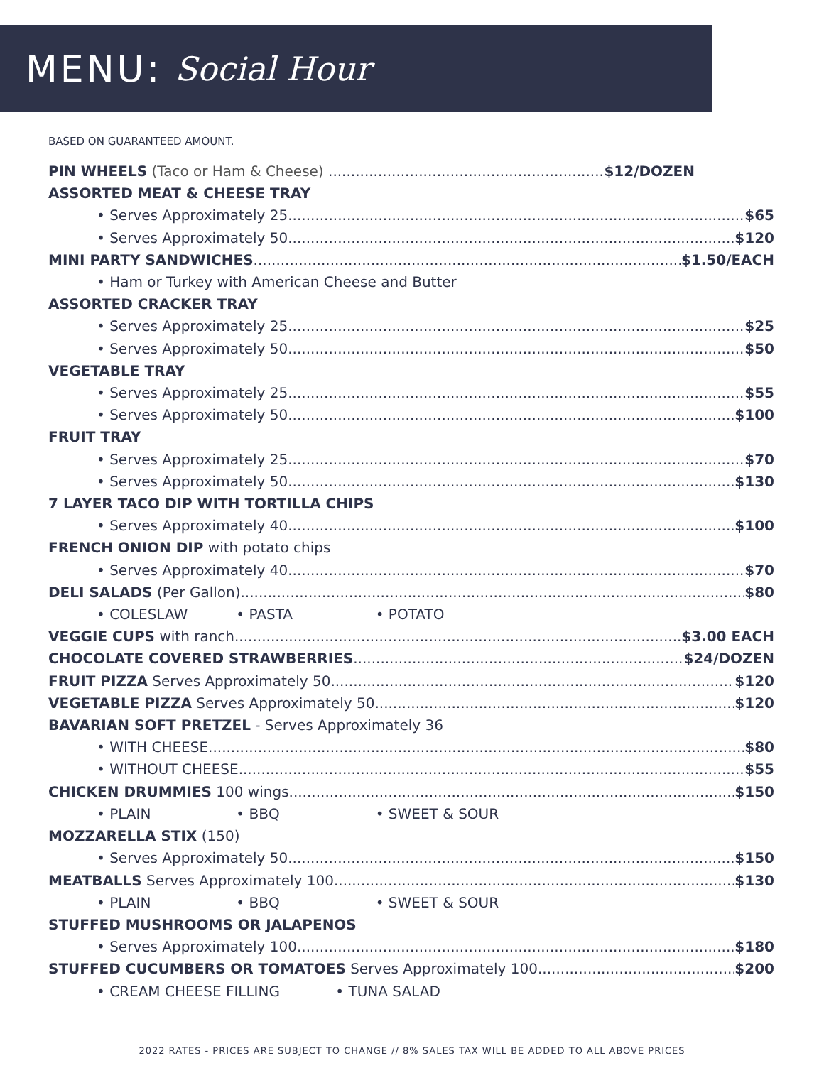MENU: Social Hour
BASED ON GUARANTEED AMOUNT.
PIN WHEELS (Taco or Ham & Cheese) $12/DOZEN
ASSORTED MEAT & CHEESE TRAY
• Serves Approximately 25 $65
• Serves Approximately 50 $120
MINI PARTY SANDWICHES $1.50/EACH
• Ham or Turkey with American Cheese and Butter
ASSORTED CRACKER TRAY
• Serves Approximately 25 $25
• Serves Approximately 50 $50
VEGETABLE TRAY
• Serves Approximately 25 $55
• Serves Approximately 50 $100
FRUIT TRAY
• Serves Approximately 25 $70
• Serves Approximately 50 $130
7 LAYER TACO DIP WITH TORTILLA CHIPS
• Serves Approximately 40 $100
FRENCH ONION DIP with potato chips
• Serves Approximately 40 $70
DELI SALADS (Per Gallon) $80
• COLESLAW • PASTA • POTATO
VEGGIE CUPS with ranch $3.00 EACH
CHOCOLATE COVERED STRAWBERRIES $24/DOZEN
FRUIT PIZZA Serves Approximately 50 $120
VEGETABLE PIZZA Serves Approximately 50 $120
BAVARIAN SOFT PRETZEL - Serves Approximately 36
• WITH CHEESE $80
• WITHOUT CHEESE $55
CHICKEN DRUMMIES 100 wings $150
• PLAIN • BBQ • SWEET & SOUR
MOZZARELLA STIX (150)
• Serves Approximately 50 $150
MEATBALLS Serves Approximately 100 $130
• PLAIN • BBQ • SWEET & SOUR
STUFFED MUSHROOMS OR JALAPENOS
• Serves Approximately 100 $180
STUFFED CUCUMBERS OR TOMATOES Serves Approximately 100 $200
• CREAM CHEESE FILLING • TUNA SALAD
2022 RATES - PRICES ARE SUBJECT TO CHANGE // 8% SALES TAX WILL BE ADDED TO ALL ABOVE PRICES